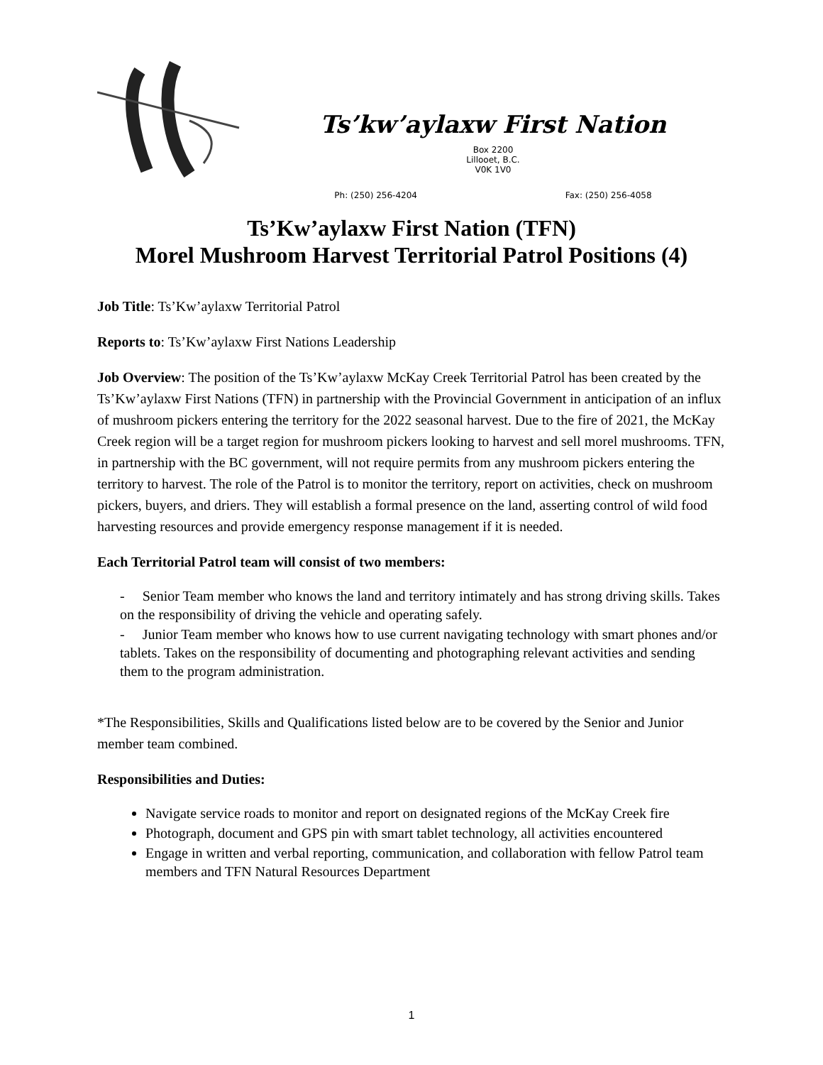Ts’kw’aylaxw First Nation
Box 2200
Lillooet, B.C.
V0K 1V0
Ph: (250) 256-4204 Fax: (250) 256-4058
Ts’Kw’aylaxw First Nation (TFN)
Morel Mushroom Harvest Territorial Patrol Positions (4)
Job Title: Ts’Kw’aylaxw Territorial Patrol
Reports to: Ts’Kw’aylaxw First Nations Leadership
Job Overview: The position of the Ts’Kw’aylaxw McKay Creek Territorial Patrol has been created by the Ts’Kw’aylaxw First Nations (TFN) in partnership with the Provincial Government in anticipation of an influx of mushroom pickers entering the territory for the 2022 seasonal harvest. Due to the fire of 2021, the McKay Creek region will be a target region for mushroom pickers looking to harvest and sell morel mushrooms. TFN, in partnership with the BC government, will not require permits from any mushroom pickers entering the territory to harvest. The role of the Patrol is to monitor the territory, report on activities, check on mushroom pickers, buyers, and driers. They will establish a formal presence on the land, asserting control of wild food harvesting resources and provide emergency response management if it is needed.
Each Territorial Patrol team will consist of two members:
- Senior Team member who knows the land and territory intimately and has strong driving skills. Takes on the responsibility of driving the vehicle and operating safely.
- Junior Team member who knows how to use current navigating technology with smart phones and/or tablets. Takes on the responsibility of documenting and photographing relevant activities and sending them to the program administration.
*The Responsibilities, Skills and Qualifications listed below are to be covered by the Senior and Junior member team combined.
Responsibilities and Duties:
Navigate service roads to monitor and report on designated regions of the McKay Creek fire
Photograph, document and GPS pin with smart tablet technology, all activities encountered
Engage in written and verbal reporting, communication, and collaboration with fellow Patrol team members and TFN Natural Resources Department
1